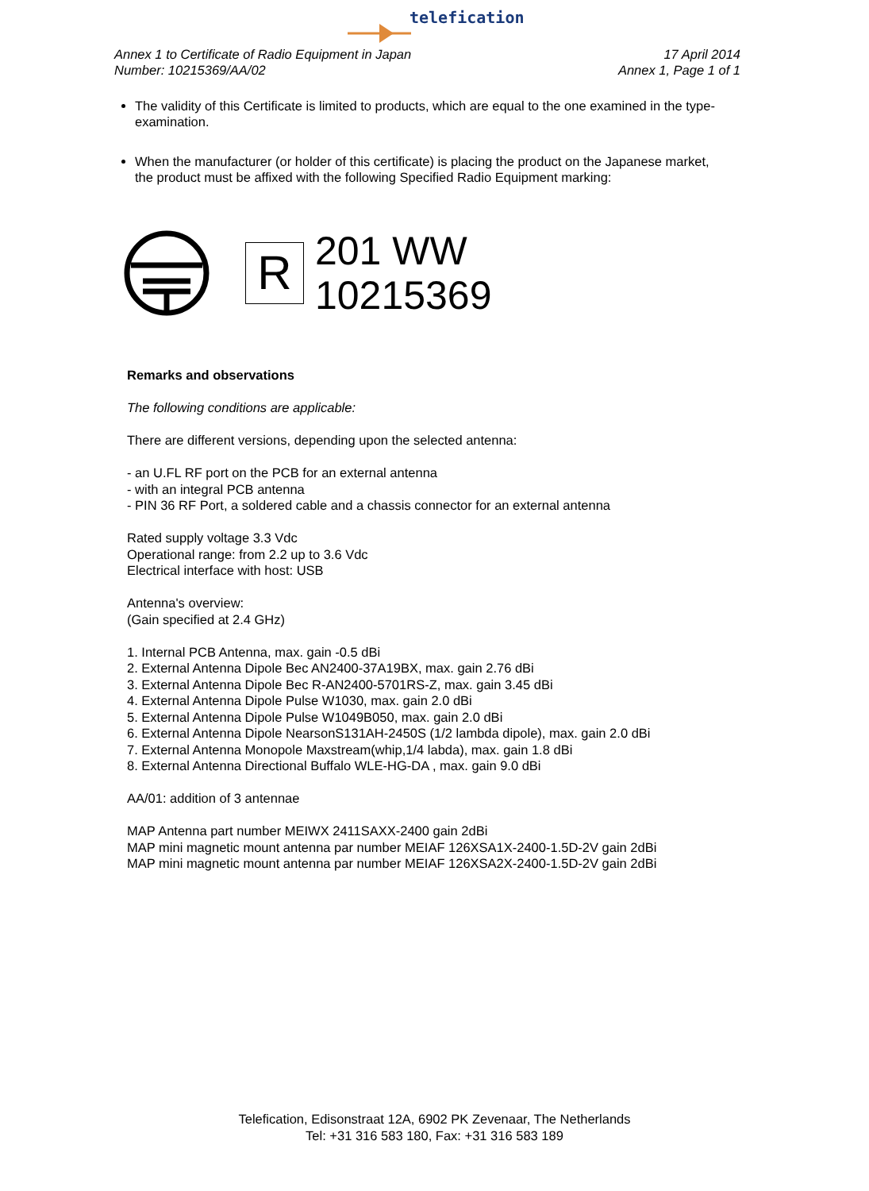telefication
Annex 1 to Certificate of Radio Equipment in Japan
Number: 10215369/AA/02
17 April 2014
Annex 1, Page 1 of 1
The validity of this Certificate is limited to products, which are equal to the one examined in the type-examination.
When the manufacturer (or holder of this certificate) is placing the product on the Japanese market, the product must be affixed with the following Specified Radio Equipment marking:
R
201 WW
10215369
Remarks and observations
The following conditions are applicable:
There are different versions, depending upon the selected antenna:
- an U.FL RF port on the PCB for an external antenna
- with an integral PCB antenna
- PIN 36 RF Port, a soldered cable and a chassis connector for an external antenna
Rated supply voltage 3.3 Vdc
Operational range: from 2.2 up to 3.6 Vdc
Electrical interface with host: USB
Antenna's overview:
(Gain specified at 2.4 GHz)
1. Internal PCB Antenna, max. gain -0.5 dBi
2. External Antenna Dipole Bec AN2400-37A19BX, max. gain 2.76 dBi
3. External Antenna Dipole Bec R-AN2400-5701RS-Z, max. gain 3.45 dBi
4. External Antenna Dipole Pulse W1030, max. gain 2.0 dBi
5. External Antenna Dipole Pulse W1049B050, max. gain 2.0 dBi
6. External Antenna Dipole NearsonS131AH-2450S (1/2 lambda dipole), max. gain 2.0 dBi
7. External Antenna Monopole Maxstream(whip,1/4 labda), max. gain 1.8 dBi
8. External Antenna Directional Buffalo WLE-HG-DA , max. gain 9.0 dBi
AA/01: addition of 3 antennae
MAP Antenna part number MEIWX 2411SAXX-2400 gain 2dBi
MAP mini magnetic mount antenna par number MEIAF 126XSA1X-2400-1.5D-2V gain 2dBi
MAP mini magnetic mount antenna par number MEIAF 126XSA2X-2400-1.5D-2V gain 2dBi
Telefication, Edisonstraat 12A, 6902 PK Zevenaar, The Netherlands
Tel: +31 316 583 180, Fax: +31 316 583 189